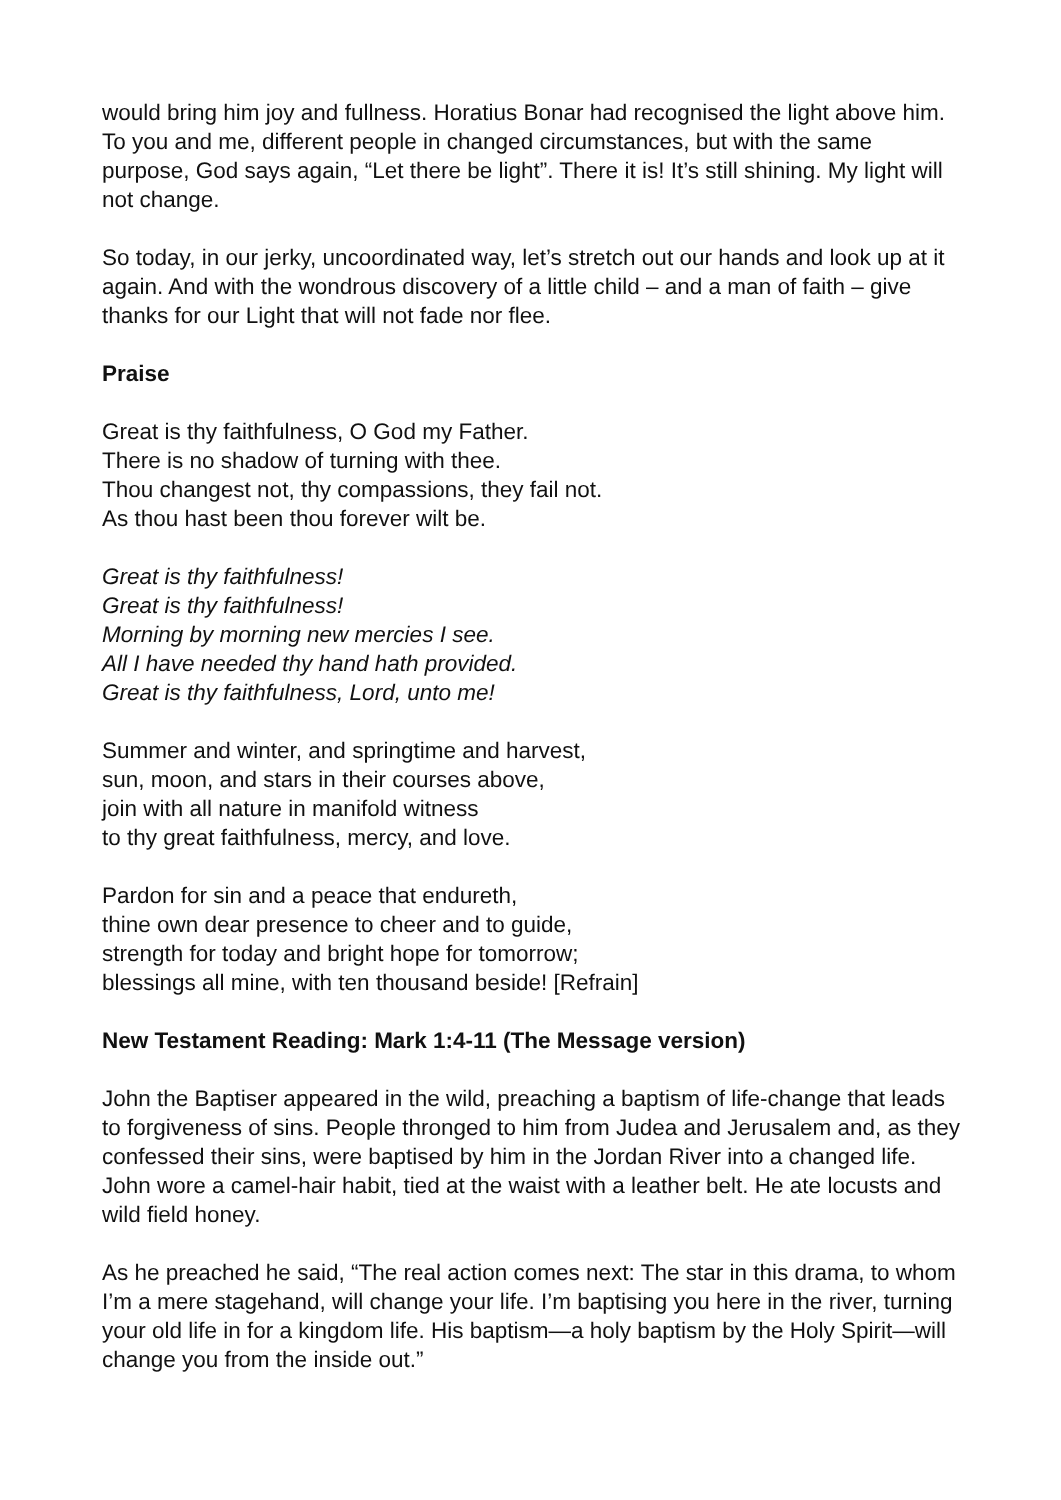would bring him joy and fullness. Horatius Bonar had recognised the light above him. To you and me, different people in changed circumstances, but with the same purpose, God says again, “Let there be light”. There it is! It’s still shining. My light will not change.
So today, in our jerky, uncoordinated way, let’s stretch out our hands and look up at it again. And with the wondrous discovery of a little child – and a man of faith – give thanks for our Light that will not fade nor flee.
Praise
Great is thy faithfulness, O God my Father.
There is no shadow of turning with thee.
Thou changest not, thy compassions, they fail not.
As thou hast been thou forever wilt be.
Great is thy faithfulness!
Great is thy faithfulness!
Morning by morning new mercies I see.
All I have needed thy hand hath provided.
Great is thy faithfulness, Lord, unto me!
Summer and winter, and springtime and harvest,
sun, moon, and stars in their courses above,
join with all nature in manifold witness
to thy great faithfulness, mercy, and love.
Pardon for sin and a peace that endureth,
thine own dear presence to cheer and to guide,
strength for today and bright hope for tomorrow;
blessings all mine, with ten thousand beside! [Refrain]
New Testament Reading: Mark 1:4-11 (The Message version)
John the Baptiser appeared in the wild, preaching a baptism of life-change that leads to forgiveness of sins. People thronged to him from Judea and Jerusalem and, as they confessed their sins, were baptised by him in the Jordan River into a changed life. John wore a camel-hair habit, tied at the waist with a leather belt. He ate locusts and wild field honey.
As he preached he said, “The real action comes next: The star in this drama, to whom I’m a mere stagehand, will change your life. I’m baptising you here in the river, turning your old life in for a kingdom life. His baptism—a holy baptism by the Holy Spirit—will change you from the inside out.”